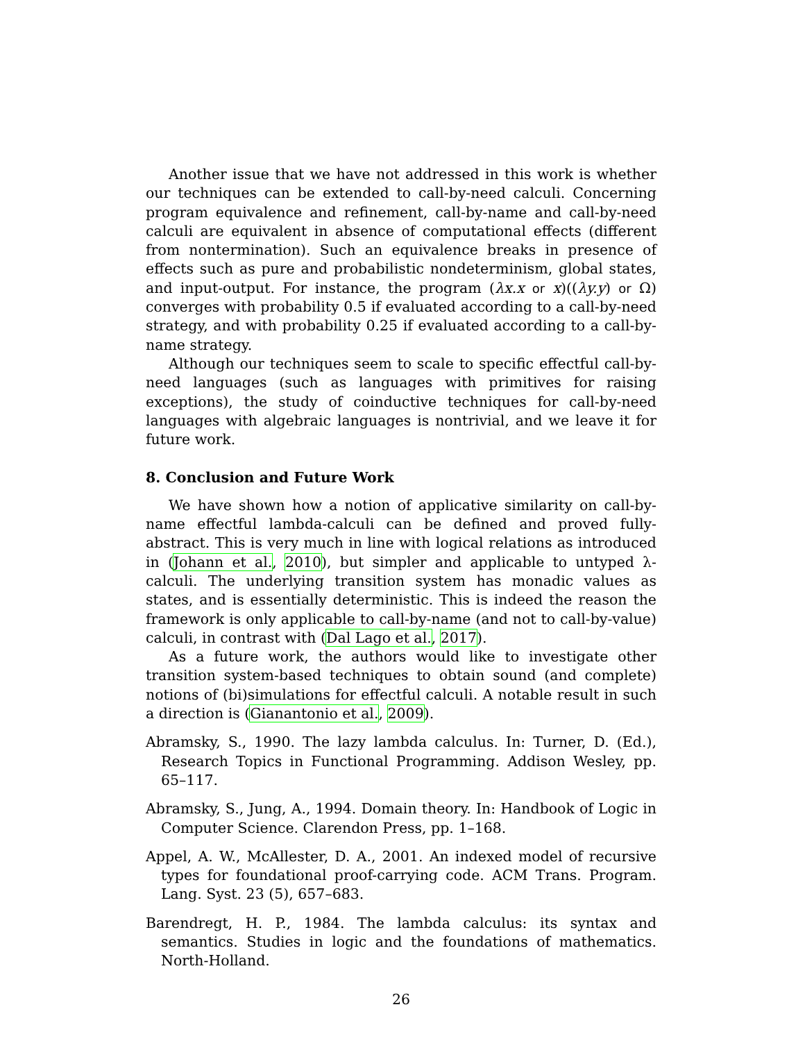Another issue that we have not addressed in this work is whether our techniques can be extended to call-by-need calculi. Concerning program equivalence and refinement, call-by-name and call-by-need calculi are equivalent in absence of computational effects (different from nontermination). Such an equivalence breaks in presence of effects such as pure and probabilistic nondeterminism, global states, and input-output. For instance, the program (λx.x or x)((λy.y) or Ω) converges with probability 0.5 if evaluated according to a call-by-need strategy, and with probability 0.25 if evaluated according to a call-by-name strategy.
Although our techniques seem to scale to specific effectful call-by-need languages (such as languages with primitives for raising exceptions), the study of coinductive techniques for call-by-need languages with algebraic languages is nontrivial, and we leave it for future work.
8. Conclusion and Future Work
We have shown how a notion of applicative similarity on call-by-name effectful lambda-calculi can be defined and proved fully-abstract. This is very much in line with logical relations as introduced in (Johann et al., 2010), but simpler and applicable to untyped λ-calculi. The underlying transition system has monadic values as states, and is essentially deterministic. This is indeed the reason the framework is only applicable to call-by-name (and not to call-by-value) calculi, in contrast with (Dal Lago et al., 2017).
As a future work, the authors would like to investigate other transition system-based techniques to obtain sound (and complete) notions of (bi)simulations for effectful calculi. A notable result in such a direction is (Gianantonio et al., 2009).
Abramsky, S., 1990. The lazy lambda calculus. In: Turner, D. (Ed.), Research Topics in Functional Programming. Addison Wesley, pp. 65–117.
Abramsky, S., Jung, A., 1994. Domain theory. In: Handbook of Logic in Computer Science. Clarendon Press, pp. 1–168.
Appel, A. W., McAllester, D. A., 2001. An indexed model of recursive types for foundational proof-carrying code. ACM Trans. Program. Lang. Syst. 23 (5), 657–683.
Barendregt, H. P., 1984. The lambda calculus: its syntax and semantics. Studies in logic and the foundations of mathematics. North-Holland.
26